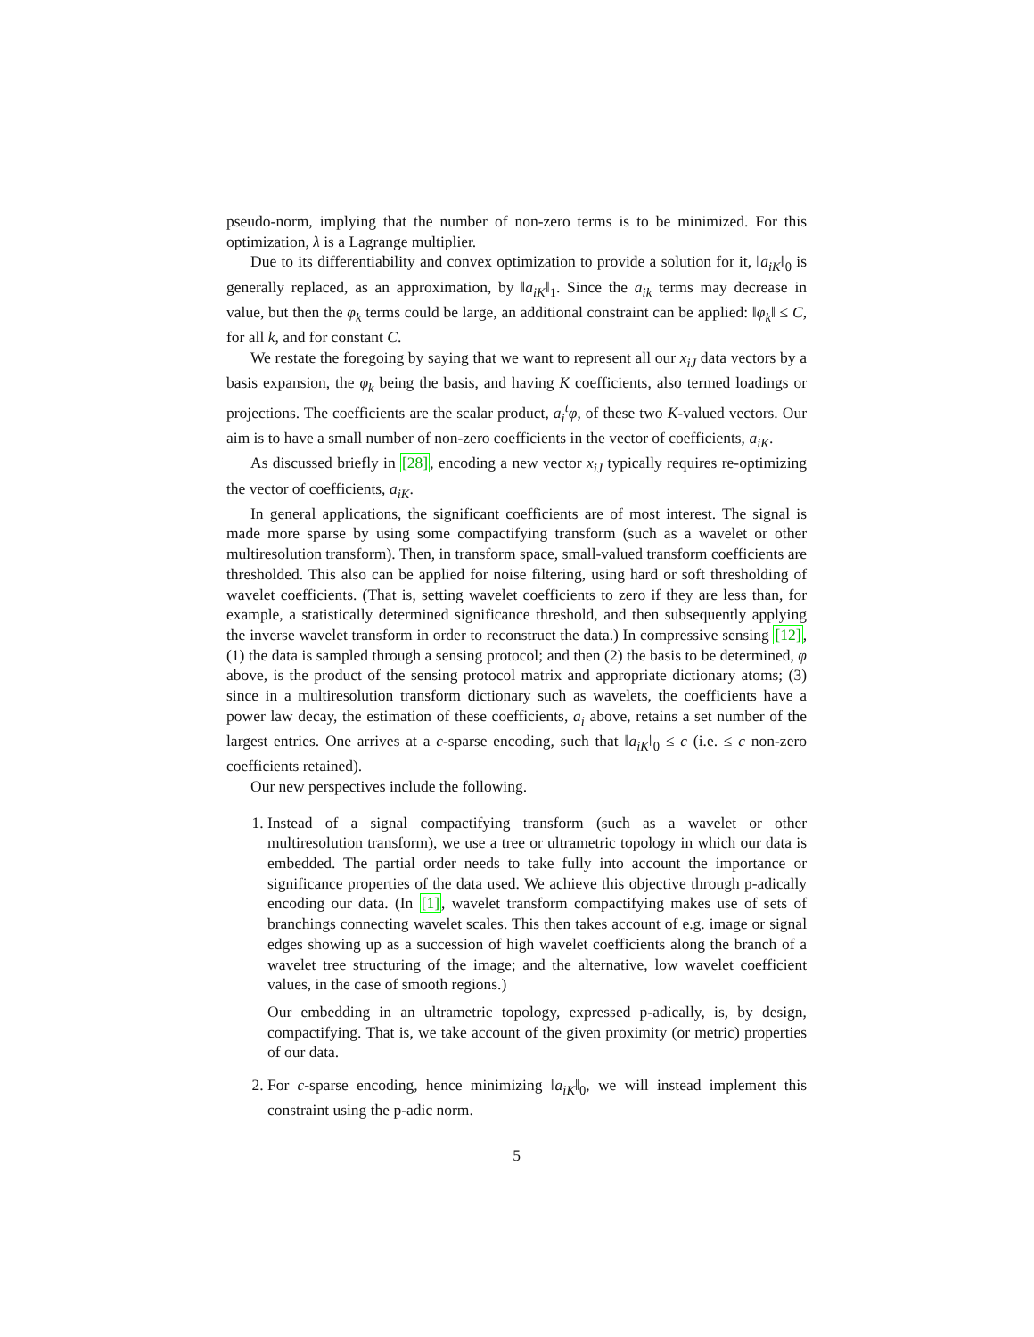pseudo-norm, implying that the number of non-zero terms is to be minimized. For this optimization, λ is a Lagrange multiplier.
Due to its differentiability and convex optimization to provide a solution for it, ‖a<sub>iK</sub>‖<sub>0</sub> is generally replaced, as an approximation, by ‖a<sub>iK</sub>‖<sub>1</sub>. Since the a<sub>ik</sub> terms may decrease in value, but then the φ<sub>k</sub> terms could be large, an additional constraint can be applied: ‖φ<sub>k</sub>‖ ≤ C, for all k, and for constant C.
We restate the foregoing by saying that we want to represent all our x<sub>iJ</sub> data vectors by a basis expansion, the φ<sub>k</sub> being the basis, and having K coefficients, also termed loadings or projections. The coefficients are the scalar product, a<sub>i</sub><sup>t</sup>φ, of these two K-valued vectors. Our aim is to have a small number of non-zero coefficients in the vector of coefficients, a<sub>iK</sub>.
As discussed briefly in [28], encoding a new vector x<sub>iJ</sub> typically requires re-optimizing the vector of coefficients, a<sub>iK</sub>.
In general applications, the significant coefficients are of most interest. The signal is made more sparse by using some compactifying transform (such as a wavelet or other multiresolution transform). Then, in transform space, small-valued transform coefficients are thresholded. This also can be applied for noise filtering, using hard or soft thresholding of wavelet coefficients. (That is, setting wavelet coefficients to zero if they are less than, for example, a statistically determined significance threshold, and then subsequently applying the inverse wavelet transform in order to reconstruct the data.) In compressive sensing [12], (1) the data is sampled through a sensing protocol; and then (2) the basis to be determined, φ above, is the product of the sensing protocol matrix and appropriate dictionary atoms; (3) since in a multiresolution transform dictionary such as wavelets, the coefficients have a power law decay, the estimation of these coefficients, a<sub>i</sub> above, retains a set number of the largest entries. One arrives at a c-sparse encoding, such that ‖a<sub>iK</sub>‖<sub>0</sub> ≤ c (i.e. ≤ c non-zero coefficients retained).
Our new perspectives include the following.
1. Instead of a signal compactifying transform (such as a wavelet or other multiresolution transform), we use a tree or ultrametric topology in which our data is embedded. The partial order needs to take fully into account the importance or significance properties of the data used. We achieve this objective through p-adically encoding our data. (In [1], wavelet transform compactifying makes use of sets of branchings connecting wavelet scales. This then takes account of e.g. image or signal edges showing up as a succession of high wavelet coefficients along the branch of a wavelet tree structuring of the image; and the alternative, low wavelet coefficient values, in the case of smooth regions.)
Our embedding in an ultrametric topology, expressed p-adically, is, by design, compactifying. That is, we take account of the given proximity (or metric) properties of our data.
2. For c-sparse encoding, hence minimizing ‖a<sub>iK</sub>‖<sub>0</sub>, we will instead implement this constraint using the p-adic norm.
5